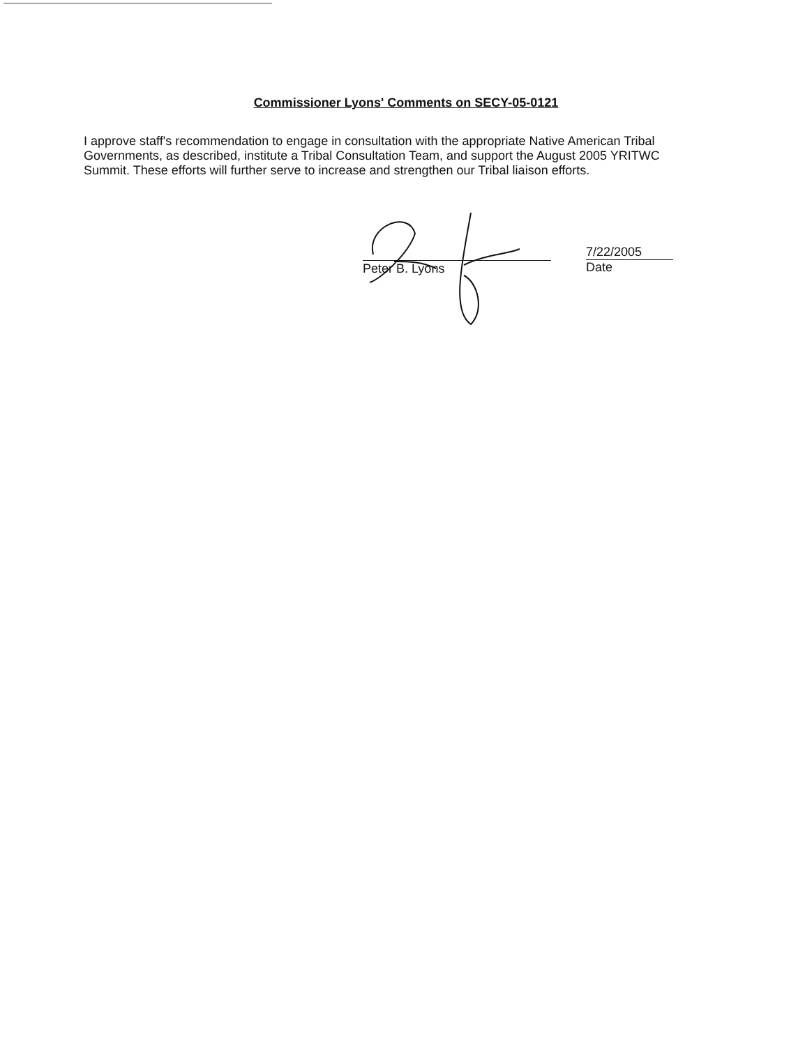Commissioner Lyons' Comments on SECY-05-0121
I approve staff's recommendation to engage in consultation with the appropriate Native American Tribal Governments, as described, institute a Tribal Consultation Team, and support the August 2005 YRITWC Summit. These efforts will further serve to increase and strengthen our Tribal liaison efforts.
Peter B. Lyons
7/22/2005
Date